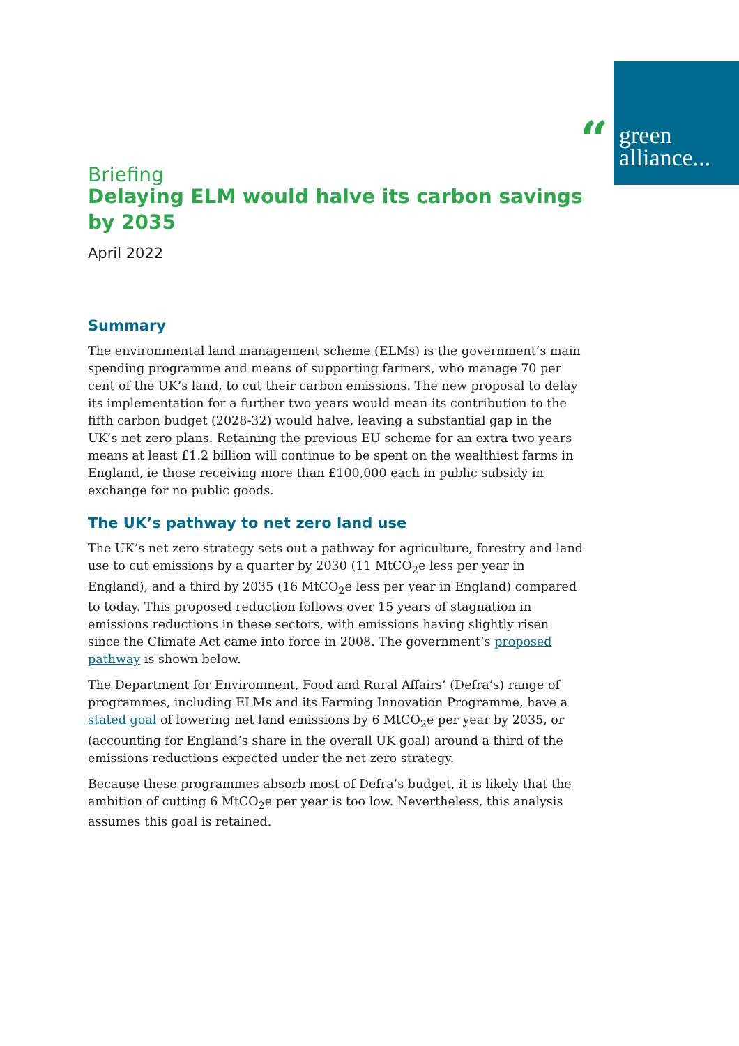“
green
alliance...
Briefing
Delaying ELM would halve its carbon savings by 2035
April 2022
Summary
The environmental land management scheme (ELMs) is the government’s main spending programme and means of supporting farmers, who manage 70 per cent of the UK’s land, to cut their carbon emissions. The new proposal to delay its implementation for a further two years would mean its contribution to the fifth carbon budget (2028-32) would halve, leaving a substantial gap in the UK’s net zero plans. Retaining the previous EU scheme for an extra two years means at least £1.2 billion will continue to be spent on the wealthiest farms in England, ie those receiving more than £100,000 each in public subsidy in exchange for no public goods.
The UK’s pathway to net zero land use
The UK’s net zero strategy sets out a pathway for agriculture, forestry and land use to cut emissions by a quarter by 2030 (11 MtCO<sub>2</sub>e less per year in England), and a third by 2035 (16 MtCO<sub>2</sub>e less per year in England) compared to today. This proposed reduction follows over 15 years of stagnation in emissions reductions in these sectors, with emissions having slightly risen since the Climate Act came into force in 2008. The government’s proposed pathway is shown below.
The Department for Environment, Food and Rural Affairs’ (Defra’s) range of programmes, including ELMs and its Farming Innovation Programme, have a stated goal of lowering net land emissions by 6 MtCO<sub>2</sub>e per year by 2035, or (accounting for England’s share in the overall UK goal) around a third of the emissions reductions expected under the net zero strategy.
Because these programmes absorb most of Defra’s budget, it is likely that the ambition of cutting 6 MtCO<sub>2</sub>e per year is too low. Nevertheless, this analysis assumes this goal is retained.